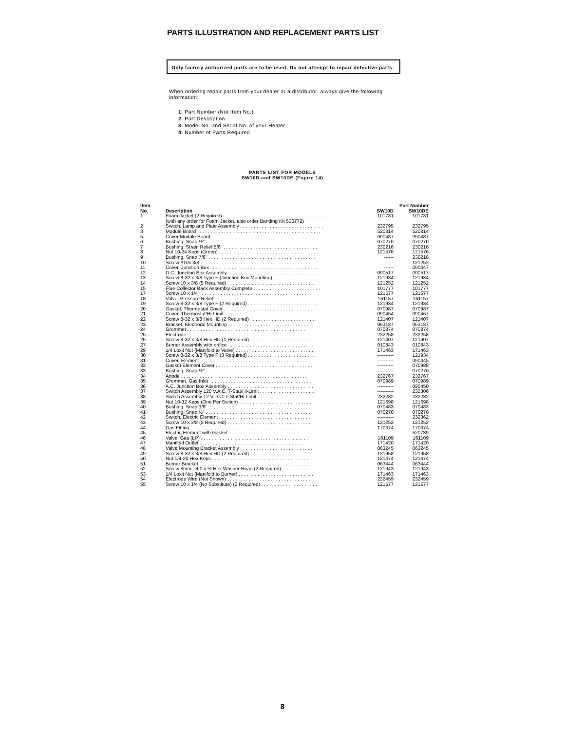PARTS ILLUSTRATION AND REPLACEMENT PARTS LIST
Only factory authorized parts are to be used. Do not attempt to repair defective parts.
When ordering repair parts from your dealer or a distributor, always give the following information:
1. Part Number (Not Item No.)
2. Part Description
3. Model No. and Serial No. of your Heater
4. Number of Parts Required
PARTS LIST FOR MODELS
SW10D and SW10DE (Figure 14)
| Item | | Part Number | |
| --- | --- | --- | --- |
| No. | Description | SW10D | SW10DE |
| 1 | Foam Jacket (2 Required) . . . . . . . . . . . . . . . . . . . . . . . . . . . . . . . . . . . . . . . . (with any order for Foam Jacket, also order Banding Kit 520772) | 101781 | 101781 |
| 2 | Switch, Lamp and Plate Assembly . . . . . . . . . . . . . . . . . . . . . . . . . . . . . . . | 232795 | 232795 |
| 3 | Module Board . . . . . . . . . . . . . . . . . . . . . . . . . . . . . . . . . . . . . . . . . . . . . . | 520814 | 520814 |
| 5 | Cover Module Board . . . . . . . . . . . . . . . . . . . . . . . . . . . . . . . . . . . . . . . . . | 090487 | 090487 |
| 6 | Bushing, Snap ½" . . . . . . . . . . . . . . . . . . . . . . . . . . . . . . . . . . . . . . . . . . | 070270 | 070270 |
| 7 | Bushing, Strain Relief 5/8" . . . . . . . . . . . . . . . . . . . . . . . . . . . . . . . . . . . | 230216 | 230216 |
| 8 | Nut 10-24 Keps (Green) . . . . . . . . . . . . . . . . . . . . . . . . . . . . . . . . . . . . . | 121576 | 121576 |
| 9 | Bushing, Snap 7/8" . . . . . . . . . . . . . . . . . . . . . . . . . . . . . . . . . . . . . . . . | ------ | 230218 |
| 10 | Screw #10x 3/8 . . . . . . . . . . . . . . . . . . . . . . . . . . . . . . . . . . . . . . . . . . | ------ | 121252 |
| 11 | Cover, Junction Box . . . . . . . . . . . . . . . . . . . . . . . . . . . . . . . . . . . . . . . . | ------ | 090447 |
| 12 | D.C. Junction Box Assembly . . . . . . . . . . . . . . . . . . . . . . . . . . . . . . . . . | 090517 | 090517 |
| 13 | Screw 8-32 x 3/8 Type F (Junction Box Mounting) . . . . . . . . . . . . . . . . . . . | 121934 | 121934 |
| 14 | Screw 10 x 3/8 (5 Required) . . . . . . . . . . . . . . . . . . . . . . . . . . . . . . . . . | 121252 | 121252 |
| 15 | Flue Collector Back Assembly Complete . . . . . . . . . . . . . . . . . . . . . . . . . | 101777 | 101777 |
| 17 | Screw 10 x 1/4 . . . . . . . . . . . . . . . . . . . . . . . . . . . . . . . . . . . . . . . . . . | 121577 | 121577 |
| 18 | Valve, Pressure Relief . . . . . . . . . . . . . . . . . . . . . . . . . . . . . . . . . . . . . | 161157 | 161157 |
| 19 | Screw 8-32 x 3/8 Type F (2 Required) . . . . . . . . . . . . . . . . . . . . . . . . . . | 121934 | 121934 |
| 20 | Gasket, Thermostat Cover . . . . . . . . . . . . . . . . . . . . . . . . . . . . . . . . . . | 070987 | 070987 |
| 21 | Cover, Thermostat/Hi-Limit . . . . . . . . . . . . . . . . . . . . . . . . . . . . . . . . . | 090454 | 090467 |
| 22 | Screw 8-32 x 3/8 Hex HD (2 Required) . . . . . . . . . . . . . . . . . . . . . . . . . | 121407 | 121407 |
| 23 | Bracket, Electrode Mounting . . . . . . . . . . . . . . . . . . . . . . . . . . . . . . . . | 063187 | 063187 |
| 24 | Grommet . . . . . . . . . . . . . . . . . . . . . . . . . . . . . . . . . . . . . . . . . . . . . | 070874 | 070874 |
| 25 | Electrode . . . . . . . . . . . . . . . . . . . . . . . . . . . . . . . . . . . . . . . . . . . . . | 232258 | 232258 |
| 26 | Screw 8-32 x 3/8 Hex HD (1 Required) . . . . . . . . . . . . . . . . . . . . . . . . . | 121407 | 121407 |
| 27 | Burner Assembly with orifice . . . . . . . . . . . . . . . . . . . . . . . . . . . . . . . . | 010843 | 010843 |
| 29 | 1/4 Loxit Nut (Manifold to Valve) . . . . . . . . . . . . . . . . . . . . . . . . . . . . . | 171463 | 171463 |
| 30 | Screw 8-32 x 3/8 Type F (3 Required) . . . . . . . . . . . . . . . . . . . . . . . . . | ---------- | 121934 |
| 31 | Cover, Element . . . . . . . . . . . . . . . . . . . . . . . . . . . . . . . . . . . . . . . . . | ---------- | 090445 |
| 32 | Gasket Element Cover . . . . . . . . . . . . . . . . . . . . . . . . . . . . . . . . . . . . | ---------- | 070988 |
| 33 | Bushing, Snap ½" . . . . . . . . . . . . . . . . . . . . . . . . . . . . . . . . . . . . . . . | ---------- | 070270 |
| 34 | Anode . . . . . . . . . . . . . . . . . . . . . . . . . . . . . . . . . . . . . . . . . . . . . . . | 232767 | 232767 |
| 35 | Grommet, Gas Inlet . . . . . . . . . . . . . . . . . . . . . . . . . . . . . . . . . . . . . . | 070989 | 070989 |
| 36 | A.C. Junction Box Assembly . . . . . . . . . . . . . . . . . . . . . . . . . . . . . . . . | ---------- | 090450 |
| 37 | Switch Assembly 120 V.A.C. T-Stat/Hi-Limit . . . . . . . . . . . . . . . . . . . . . | ---------- | 232306 |
| 38 | Switch Assembly 12 V.D.C. T-Stat/Hi-Limit . . . . . . . . . . . . . . . . . . . . . . | 232282 | 232282 |
| 39 | Nut 10-32 Keps (One Per Switch) . . . . . . . . . . . . . . . . . . . . . . . . . . . . | 121698 | 121698 |
| 40 | Bushing, Snap 3/8" . . . . . . . . . . . . . . . . . . . . . . . . . . . . . . . . . . . . . . | 070483 | 070483 |
| 41 | Bushing, Snap ½" . . . . . . . . . . . . . . . . . . . . . . . . . . . . . . . . . . . . . . . | 070270 | 070270 |
| 42 | Switch, Electric Element . . . . . . . . . . . . . . . . . . . . . . . . . . . . . . . . . . | ---------- | 232362 |
| 43 | Screw 10 x 3/8 (5 Required) . . . . . . . . . . . . . . . . . . . . . . . . . . . . . . . | 121252 | 121252 |
| 44 | Gas Fitting . . . . . . . . . . . . . . . . . . . . . . . . . . . . . . . . . . . . . . . . . . . | 170374 | 170374 |
| 45 | Electric Element with Gasket . . . . . . . . . . . . . . . . . . . . . . . . . . . . . . . | ---------- | 520789 |
| 46 | Valve, Gas (LP) . . . . . . . . . . . . . . . . . . . . . . . . . . . . . . . . . . . . . . . . | 161109 | 161109 |
| 47 | Manifold Outlet . . . . . . . . . . . . . . . . . . . . . . . . . . . . . . . . . . . . . . . . | 171420 | 171420 |
| 48 | Valve Mounting Bracket Assembly . . . . . . . . . . . . . . . . . . . . . . . . . . . . | 063245 | 063245 |
| 49 | Screw 8-32 x 3/8 Hex HD (2 Required) . . . . . . . . . . . . . . . . . . . . . . . . . | 121958 | 121958 |
| 50 | Nut 1/4-20 Hex Keps . . . . . . . . . . . . . . . . . . . . . . . . . . . . . . . . . . . . | 121474 | 121474 |
| 51 | Burner Bracket . . . . . . . . . . . . . . . . . . . . . . . . . . . . . . . . . . . . . . . . . | 063444 | 063444 |
| 52 | Screw 8mm - 4.0 x ½ Hex Washer Head (2 Required) . . . . . . . . . . . . . . . | 121943 | 121943 |
| 53 | 1/4 Loxit Nut (Manifold to Burner) . . . . . . . . . . . . . . . . . . . . . . . . . . . . | 171463 | 171463 |
| 54 | Electrode Wire (Not Shown) . . . . . . . . . . . . . . . . . . . . . . . . . . . . . . . . | 232459 | 232459 |
| 55 | Screw 10 x 1/4 (No Substitute) (2 Required) . . . . . . . . . . . . . . . . . . . . . | 121577 | 121577 |
8